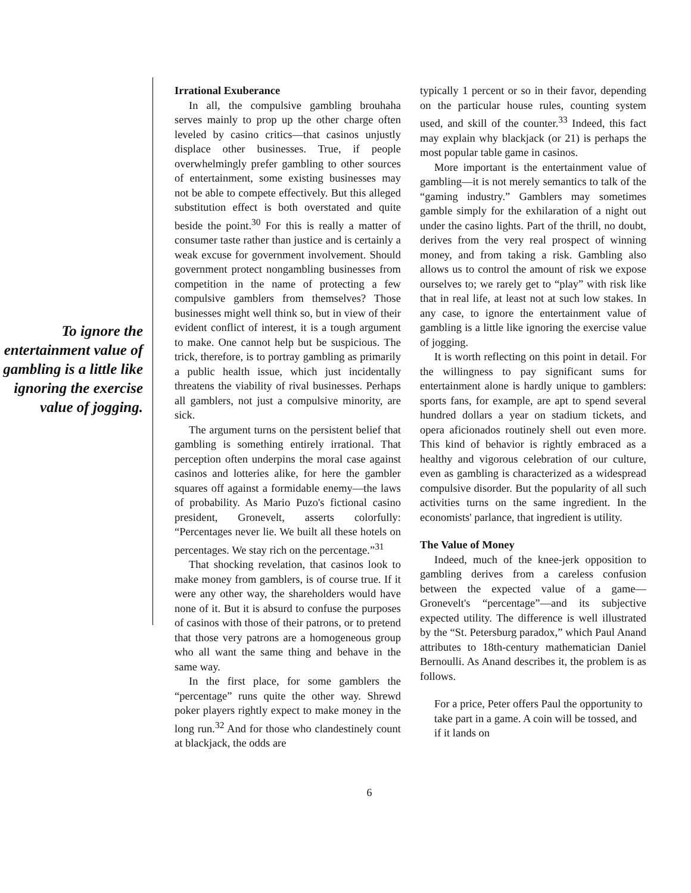To ignore the entertainment value of gambling is a little like ignoring the exercise value of jogging.
Irrational Exuberance
In all, the compulsive gambling brouhaha serves mainly to prop up the other charge often leveled by casino critics—that casinos unjustly displace other businesses. True, if people overwhelmingly prefer gambling to other sources of entertainment, some existing businesses may not be able to compete effectively. But this alleged substitution effect is both overstated and quite beside the point.<sup>30</sup> For this is really a matter of consumer taste rather than justice and is certainly a weak excuse for government involvement. Should government protect nongambling businesses from competition in the name of protecting a few compulsive gamblers from themselves? Those businesses might well think so, but in view of their evident conflict of interest, it is a tough argument to make. One cannot help but be suspicious. The trick, therefore, is to portray gambling as primarily a public health issue, which just incidentally threatens the viability of rival businesses. Perhaps all gamblers, not just a compulsive minority, are sick.
The argument turns on the persistent belief that gambling is something entirely irrational. That perception often underpins the moral case against casinos and lotteries alike, for here the gambler squares off against a formidable enemy—the laws of probability. As Mario Puzo's fictional casino president, Gronevelt, asserts colorfully: “Percentages never lie. We built all these hotels on percentages. We stay rich on the percentage.”<sup>31</sup>
That shocking revelation, that casinos look to make money from gamblers, is of course true. If it were any other way, the shareholders would have none of it. But it is absurd to confuse the purposes of casinos with those of their patrons, or to pretend that those very patrons are a homogeneous group who all want the same thing and behave in the same way.
In the first place, for some gamblers the “percentage” runs quite the other way. Shrewd poker players rightly expect to make money in the long run.<sup>32</sup> And for those who clandestinely count at blackjack, the odds are
typically 1 percent or so in their favor, depending on the particular house rules, counting system used, and skill of the counter.<sup>33</sup> Indeed, this fact may explain why blackjack (or 21) is perhaps the most popular table game in casinos.
More important is the entertainment value of gambling—it is not merely semantics to talk of the “gaming industry.” Gamblers may sometimes gamble simply for the exhilaration of a night out under the casino lights. Part of the thrill, no doubt, derives from the very real prospect of winning money, and from taking a risk. Gambling also allows us to control the amount of risk we expose ourselves to; we rarely get to “play” with risk like that in real life, at least not at such low stakes. In any case, to ignore the entertainment value of gambling is a little like ignoring the exercise value of jogging.
It is worth reflecting on this point in detail. For the willingness to pay significant sums for entertainment alone is hardly unique to gamblers: sports fans, for example, are apt to spend several hundred dollars a year on stadium tickets, and opera aficionados routinely shell out even more. This kind of behavior is rightly embraced as a healthy and vigorous celebration of our culture, even as gambling is characterized as a widespread compulsive disorder. But the popularity of all such activities turns on the same ingredient. In the economists' parlance, that ingredient is utility.
The Value of Money
Indeed, much of the knee-jerk opposition to gambling derives from a careless confusion between the expected value of a game—Gronevelt's “percentage”—and its subjective expected utility. The difference is well illustrated by the “St. Petersburg paradox,” which Paul Anand attributes to 18th-century mathematician Daniel Bernoulli. As Anand describes it, the problem is as follows.
For a price, Peter offers Paul the opportunity to take part in a game. A coin will be tossed, and if it lands on
6